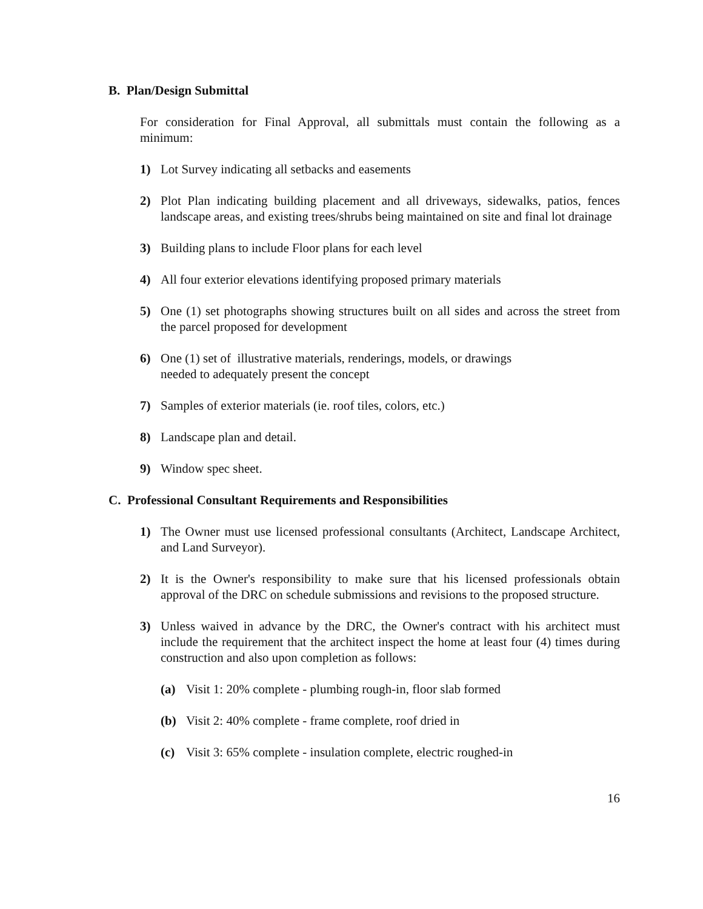B. Plan/Design Submittal
For consideration for Final Approval, all submittals must contain the following as a minimum:
1) Lot Survey indicating all setbacks and easements
2) Plot Plan indicating building placement and all driveways, sidewalks, patios, fences landscape areas, and existing trees/shrubs being maintained on site and final lot drainage
3) Building plans to include Floor plans for each level
4) All four exterior elevations identifying proposed primary materials
5) One (1) set photographs showing structures built on all sides and across the street from the parcel proposed for development
6) One (1) set of illustrative materials, renderings, models, or drawings
needed to adequately present the concept
7) Samples of exterior materials (ie. roof tiles, colors, etc.)
8) Landscape plan and detail.
9) Window spec sheet.
C. Professional Consultant Requirements and Responsibilities
1) The Owner must use licensed professional consultants (Architect, Landscape Architect, and Land Surveyor).
2) It is the Owner's responsibility to make sure that his licensed professionals obtain approval of the DRC on schedule submissions and revisions to the proposed structure.
3) Unless waived in advance by the DRC, the Owner's contract with his architect must include the requirement that the architect inspect the home at least four (4) times during construction and also upon completion as follows:
(a) Visit 1: 20% complete - plumbing rough-in, floor slab formed
(b) Visit 2: 40% complete - frame complete, roof dried in
(c) Visit 3: 65% complete - insulation complete, electric roughed-in
16